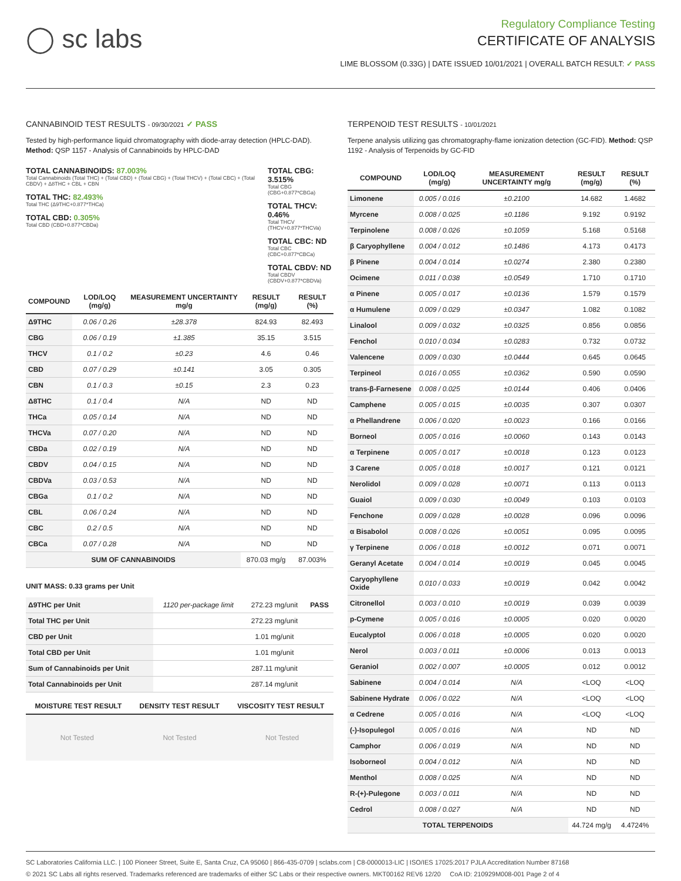◯ sc labs
Regulatory Compliance Testing
CERTIFICATE OF ANALYSIS
LIME BLOSSOM (0.33G) | DATE ISSUED 10/01/2021 | OVERALL BATCH RESULT: ✓ PASS
CANNABINOID TEST RESULTS - 09/30/2021 ✓ PASS
Tested by high-performance liquid chromatography with diode-array detection (HPLC-DAD). Method: QSP 1157 - Analysis of Cannabinoids by HPLC-DAD
TOTAL CANNABINOIDS: 87.003%
Total Cannabinoids (Total THC) + (Total CBD) + (Total CBG) + (Total THCV) + (Total CBC) + (Total CBDV) + Δ8THC + CBL + CBN
TOTAL THC: 82.493%
Total THC (Δ9THC+0.877*THCa)
TOTAL CBD: 0.305%
Total CBD (CBD+0.877*CBDa)
TOTAL CBG: 3.515%
Total CBG (CBG+0.877*CBGa)
TOTAL THCV: 0.46%
Total THCV (THCV+0.877*THCVa)
TOTAL CBC: ND
Total CBC (CBC+0.877*CBCa)
TOTAL CBDV: ND
Total CBDV (CBDV+0.877*CBDVa)
| COMPOUND | LOD/LOQ (mg/g) | MEASUREMENT UNCERTAINTY mg/g | RESULT (mg/g) | RESULT (%) |
| --- | --- | --- | --- | --- |
| Δ9THC | 0.06 / 0.26 | ±28.378 | 824.93 | 82.493 |
| CBG | 0.06 / 0.19 | ±1.385 | 35.15 | 3.515 |
| THCV | 0.1 / 0.2 | ±0.23 | 4.6 | 0.46 |
| CBD | 0.07 / 0.29 | ±0.141 | 3.05 | 0.305 |
| CBN | 0.1 / 0.3 | ±0.15 | 2.3 | 0.23 |
| Δ8THC | 0.1 / 0.4 | N/A | ND | ND |
| THCa | 0.05 / 0.14 | N/A | ND | ND |
| THCVa | 0.07 / 0.20 | N/A | ND | ND |
| CBDa | 0.02 / 0.19 | N/A | ND | ND |
| CBDV | 0.04 / 0.15 | N/A | ND | ND |
| CBDVa | 0.03 / 0.53 | N/A | ND | ND |
| CBGa | 0.1 / 0.2 | N/A | ND | ND |
| CBL | 0.06 / 0.24 | N/A | ND | ND |
| CBC | 0.2 / 0.5 | N/A | ND | ND |
| CBCa | 0.07 / 0.28 | N/A | ND | ND |
| SUM OF CANNABINOIDS | | | 870.03 mg/g | 87.003% |
UNIT MASS: 0.33 grams per Unit
| Δ9THC per Unit | 1120 per-package limit | 272.23 mg/unit | PASS |
| Total THC per Unit | | 272.23 mg/unit | |
| CBD per Unit | | 1.01 mg/unit | |
| Total CBD per Unit | | 1.01 mg/unit | |
| Sum of Cannabinoids per Unit | | 287.11 mg/unit | |
| Total Cannabinoids per Unit | | 287.14 mg/unit | |
| MOISTURE TEST RESULT | DENSITY TEST RESULT | VISCOSITY TEST RESULT |
| --- | --- | --- |
Not Tested Not Tested Not Tested
TERPENOID TEST RESULTS - 10/01/2021
Terpene analysis utilizing gas chromatography-flame ionization detection (GC-FID). Method: QSP 1192 - Analysis of Terpenoids by GC-FID
| COMPOUND | LOD/LOQ (mg/g) | MEASUREMENT UNCERTAINTY mg/g | RESULT (mg/g) | RESULT (%) |
| --- | --- | --- | --- | --- |
| Limonene | 0.005 / 0.016 | ±0.2100 | 14.682 | 1.4682 |
| Myrcene | 0.008 / 0.025 | ±0.1186 | 9.192 | 0.9192 |
| Terpinolene | 0.008 / 0.026 | ±0.1059 | 5.168 | 0.5168 |
| β Caryophyllene | 0.004 / 0.012 | ±0.1486 | 4.173 | 0.4173 |
| β Pinene | 0.004 / 0.014 | ±0.0274 | 2.380 | 0.2380 |
| Ocimene | 0.011 / 0.038 | ±0.0549 | 1.710 | 0.1710 |
| α Pinene | 0.005 / 0.017 | ±0.0136 | 1.579 | 0.1579 |
| α Humulene | 0.009 / 0.029 | ±0.0347 | 1.082 | 0.1082 |
| Linalool | 0.009 / 0.032 | ±0.0325 | 0.856 | 0.0856 |
| Fenchol | 0.010 / 0.034 | ±0.0283 | 0.732 | 0.0732 |
| Valencene | 0.009 / 0.030 | ±0.0444 | 0.645 | 0.0645 |
| Terpineol | 0.016 / 0.055 | ±0.0362 | 0.590 | 0.0590 |
| trans-β-Farnesene | 0.008 / 0.025 | ±0.0144 | 0.406 | 0.0406 |
| Camphene | 0.005 / 0.015 | ±0.0035 | 0.307 | 0.0307 |
| α Phellandrene | 0.006 / 0.020 | ±0.0023 | 0.166 | 0.0166 |
| Borneol | 0.005 / 0.016 | ±0.0060 | 0.143 | 0.0143 |
| α Terpinene | 0.005 / 0.017 | ±0.0018 | 0.123 | 0.0123 |
| 3 Carene | 0.005 / 0.018 | ±0.0017 | 0.121 | 0.0121 |
| Nerolidol | 0.009 / 0.028 | ±0.0071 | 0.113 | 0.0113 |
| Guaiol | 0.009 / 0.030 | ±0.0049 | 0.103 | 0.0103 |
| Fenchone | 0.009 / 0.028 | ±0.0028 | 0.096 | 0.0096 |
| α Bisabolol | 0.008 / 0.026 | ±0.0051 | 0.095 | 0.0095 |
| γ Terpinene | 0.006 / 0.018 | ±0.0012 | 0.071 | 0.0071 |
| Geranyl Acetate | 0.004 / 0.014 | ±0.0019 | 0.045 | 0.0045 |
| Caryophyllene Oxide | 0.010 / 0.033 | ±0.0019 | 0.042 | 0.0042 |
| Citronellol | 0.003 / 0.010 | ±0.0019 | 0.039 | 0.0039 |
| p-Cymene | 0.005 / 0.016 | ±0.0005 | 0.020 | 0.0020 |
| Eucalyptol | 0.006 / 0.018 | ±0.0005 | 0.020 | 0.0020 |
| Nerol | 0.003 / 0.011 | ±0.0006 | 0.013 | 0.0013 |
| Geraniol | 0.002 / 0.007 | ±0.0005 | 0.012 | 0.0012 |
| Sabinene | 0.004 / 0.014 | N/A | <LOQ | <LOQ |
| Sabinene Hydrate | 0.006 / 0.022 | N/A | <LOQ | <LOQ |
| α Cedrene | 0.005 / 0.016 | N/A | <LOQ | <LOQ |
| (-)-Isopulegol | 0.005 / 0.016 | N/A | ND | ND |
| Camphor | 0.006 / 0.019 | N/A | ND | ND |
| Isoborneol | 0.004 / 0.012 | N/A | ND | ND |
| Menthol | 0.008 / 0.025 | N/A | ND | ND |
| R-(+)-Pulegone | 0.003 / 0.011 | N/A | ND | ND |
| Cedrol | 0.008 / 0.027 | N/A | ND | ND |
| TOTAL TERPENOIDS | | | 44.724 mg/g | 4.4724% |
SC Laboratories California LLC. | 100 Pioneer Street, Suite E, Santa Cruz, CA 95060 | 866-435-0709 | sclabs.com | C8-0000013-LIC | ISO/IES 17025:2017 PJLA Accreditation Number 87168
© 2021 SC Labs all rights reserved. Trademarks referenced are trademarks of either SC Labs or their respective owners. MKT00162 REV6 12/20 CoA ID: 210929M008-001 Page 2 of 4